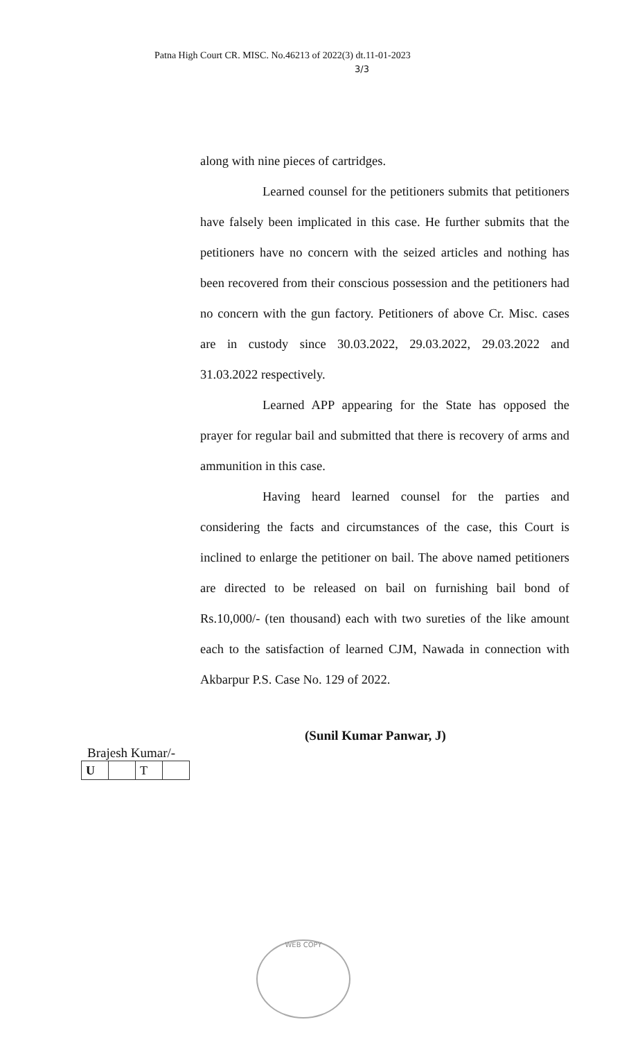Patna High Court CR. MISC. No.46213 of 2022(3) dt.11-01-2023
3/3
along with nine pieces of cartridges.
Learned counsel for the petitioners submits that petitioners have falsely been implicated in this case. He further submits that the petitioners have no concern with the seized articles and nothing has been recovered from their conscious possession and the petitioners had no concern with the gun factory. Petitioners of above Cr. Misc. cases are in custody since 30.03.2022, 29.03.2022, 29.03.2022 and 31.03.2022 respectively.
Learned APP appearing for the State has opposed the prayer for regular bail and submitted that there is recovery of arms and ammunition in this case.
Having heard learned counsel for the parties and considering the facts and circumstances of the case, this Court is inclined to enlarge the petitioner on bail. The above named petitioners are directed to be released on bail on furnishing bail bond of Rs.10,000/- (ten thousand) each with two sureties of the like amount each to the satisfaction of learned CJM, Nawada in connection with Akbarpur P.S. Case No. 129 of 2022.
(Sunil Kumar Panwar, J)
Brajesh Kumar/-
| U | | T | |
WEB COPY